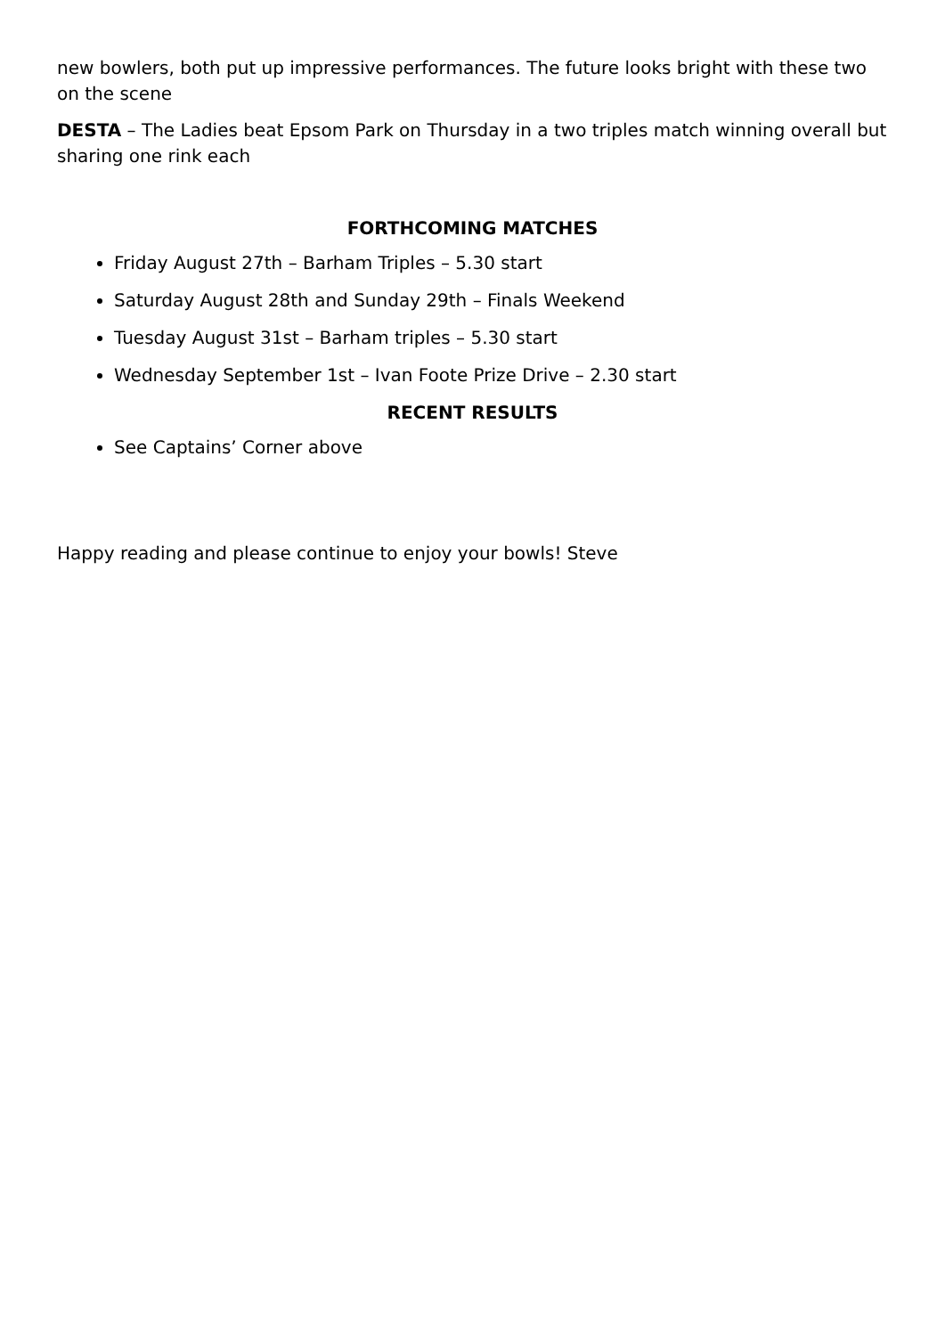new bowlers, both put up impressive performances. The future looks bright with these two on the scene
DESTA – The Ladies beat Epsom Park on Thursday in a two triples match winning overall but sharing one rink each
FORTHCOMING MATCHES
Friday August 27th – Barham Triples – 5.30 start
Saturday August 28th and Sunday 29th – Finals Weekend
Tuesday August 31st – Barham triples – 5.30 start
Wednesday September 1st – Ivan Foote Prize Drive – 2.30 start
RECENT RESULTS
See Captains’ Corner above
Happy reading and please continue to enjoy your bowls! Steve